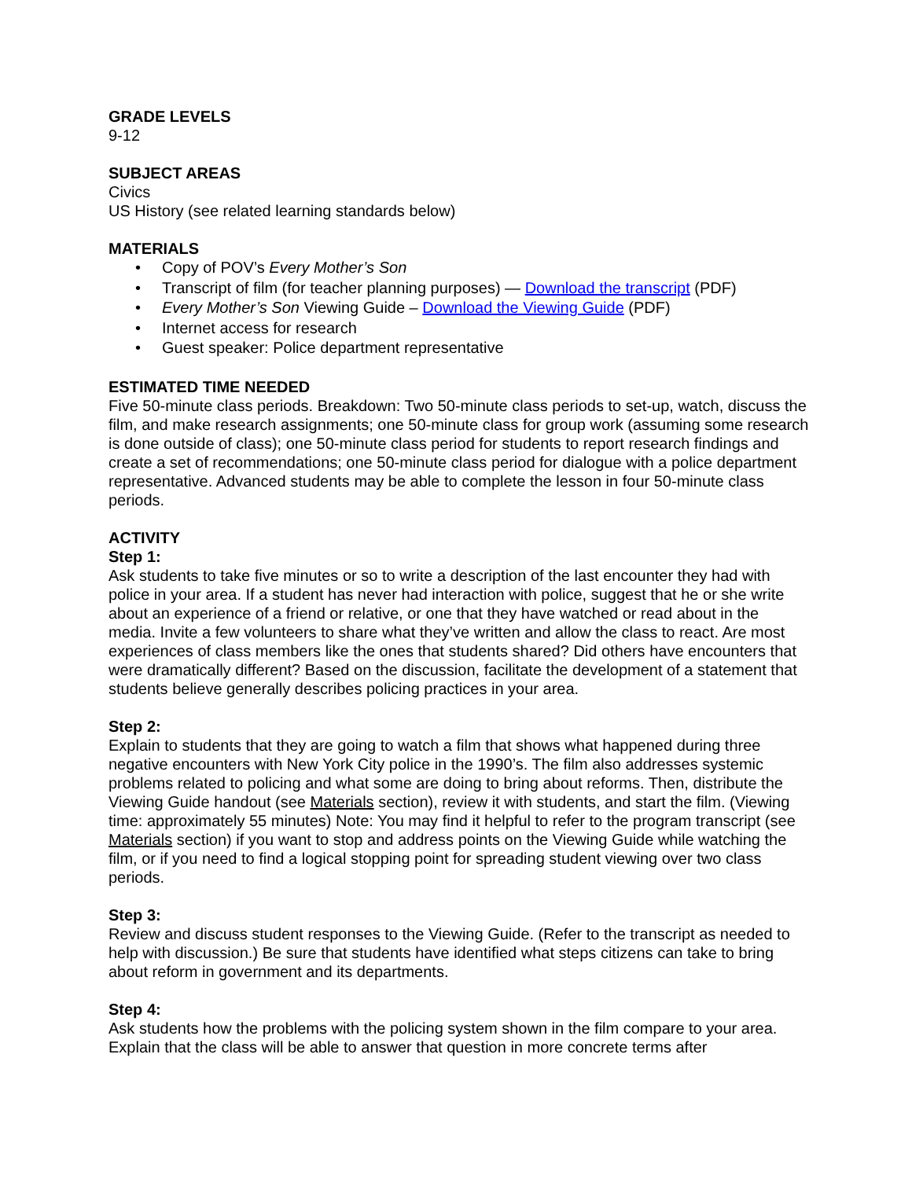GRADE LEVELS
9-12
SUBJECT AREAS
Civics
US History (see related learning standards below)
MATERIALS
• Copy of POV’s Every Mother’s Son
• Transcript of film (for teacher planning purposes) — Download the transcript (PDF)
• Every Mother’s Son Viewing Guide – Download the Viewing Guide (PDF)
• Internet access for research
• Guest speaker: Police department representative
ESTIMATED TIME NEEDED
Five 50-minute class periods. Breakdown: Two 50-minute class periods to set-up, watch, discuss the film, and make research assignments; one 50-minute class for group work (assuming some research is done outside of class); one 50-minute class period for students to report research findings and create a set of recommendations; one 50-minute class period for dialogue with a police department representative. Advanced students may be able to complete the lesson in four 50-minute class periods.
ACTIVITY
Step 1:
Ask students to take five minutes or so to write a description of the last encounter they had with police in your area. If a student has never had interaction with police, suggest that he or she write about an experience of a friend or relative, or one that they have watched or read about in the media. Invite a few volunteers to share what they’ve written and allow the class to react. Are most experiences of class members like the ones that students shared? Did others have encounters that were dramatically different? Based on the discussion, facilitate the development of a statement that students believe generally describes policing practices in your area.
Step 2:
Explain to students that they are going to watch a film that shows what happened during three negative encounters with New York City police in the 1990’s. The film also addresses systemic problems related to policing and what some are doing to bring about reforms. Then, distribute the Viewing Guide handout (see Materials section), review it with students, and start the film. (Viewing time: approximately 55 minutes) Note: You may find it helpful to refer to the program transcript (see Materials section) if you want to stop and address points on the Viewing Guide while watching the film, or if you need to find a logical stopping point for spreading student viewing over two class periods.
Step 3:
Review and discuss student responses to the Viewing Guide. (Refer to the transcript as needed to help with discussion.) Be sure that students have identified what steps citizens can take to bring about reform in government and its departments.
Step 4:
Ask students how the problems with the policing system shown in the film compare to your area. Explain that the class will be able to answer that question in more concrete terms after